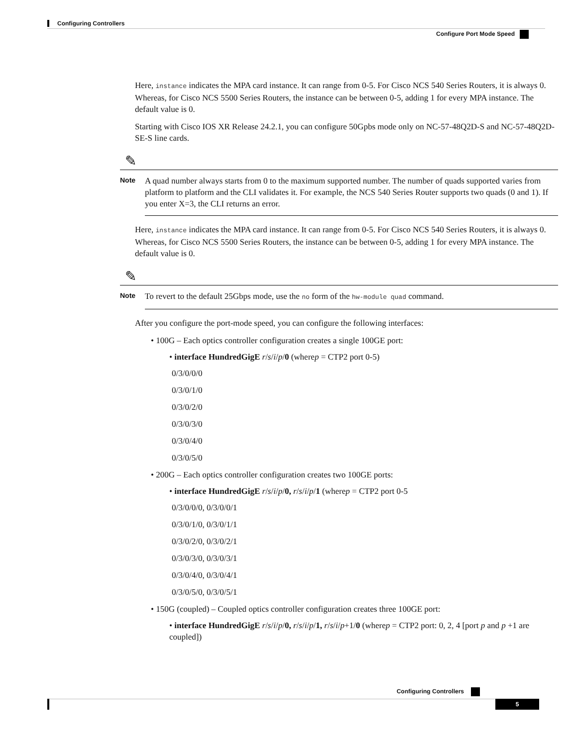Configuring Controllers
Configure Port Mode Speed
Here, instance indicates the MPA card instance. It can range from 0-5. For Cisco NCS 540 Series Routers, it is always 0. Whereas, for Cisco NCS 5500 Series Routers, the instance can be between 0-5, adding 1 for every MPA instance. The default value is 0.
Starting with Cisco IOS XR Release 24.2.1, you can configure 50Gpbs mode only on NC-57-48Q2D-S and NC-57-48Q2D-SE-S line cards.
✎
Note
A quad number always starts from 0 to the maximum supported number. The number of quads supported varies from platform to platform and the CLI validates it. For example, the NCS 540 Series Router supports two quads (0 and 1). If you enter X=3, the CLI returns an error.
Here, instance indicates the MPA card instance. It can range from 0-5. For Cisco NCS 540 Series Routers, it is always 0. Whereas, for Cisco NCS 5500 Series Routers, the instance can be between 0-5, adding 1 for every MPA instance. The default value is 0.
✎
Note
To revert to the default 25Gbps mode, use the no form of the hw-module quad command.
After you configure the port-mode speed, you can configure the following interfaces:
• 100G – Each optics controller configuration creates a single 100GE port:
• interface HundredGigE r/s/i/p/0 (wherep = CTP2 port 0-5)
0/3/0/0/0
0/3/0/1/0
0/3/0/2/0
0/3/0/3/0
0/3/0/4/0
0/3/0/5/0
• 200G – Each optics controller configuration creates two 100GE ports:
• interface HundredGigE r/s/i/p/0, r/s/i/p/1 (wherep = CTP2 port 0-5
0/3/0/0/0, 0/3/0/0/1
0/3/0/1/0, 0/3/0/1/1
0/3/0/2/0, 0/3/0/2/1
0/3/0/3/0, 0/3/0/3/1
0/3/0/4/0, 0/3/0/4/1
0/3/0/5/0, 0/3/0/5/1
• 150G (coupled) – Coupled optics controller configuration creates three 100GE port:
• interface HundredGigE r/s/i/p/0, r/s/i/p/1, r/s/i/p+1/0 (wherep = CTP2 port: 0, 2, 4 [port p and p +1 are coupled])
Configuring Controllers
5